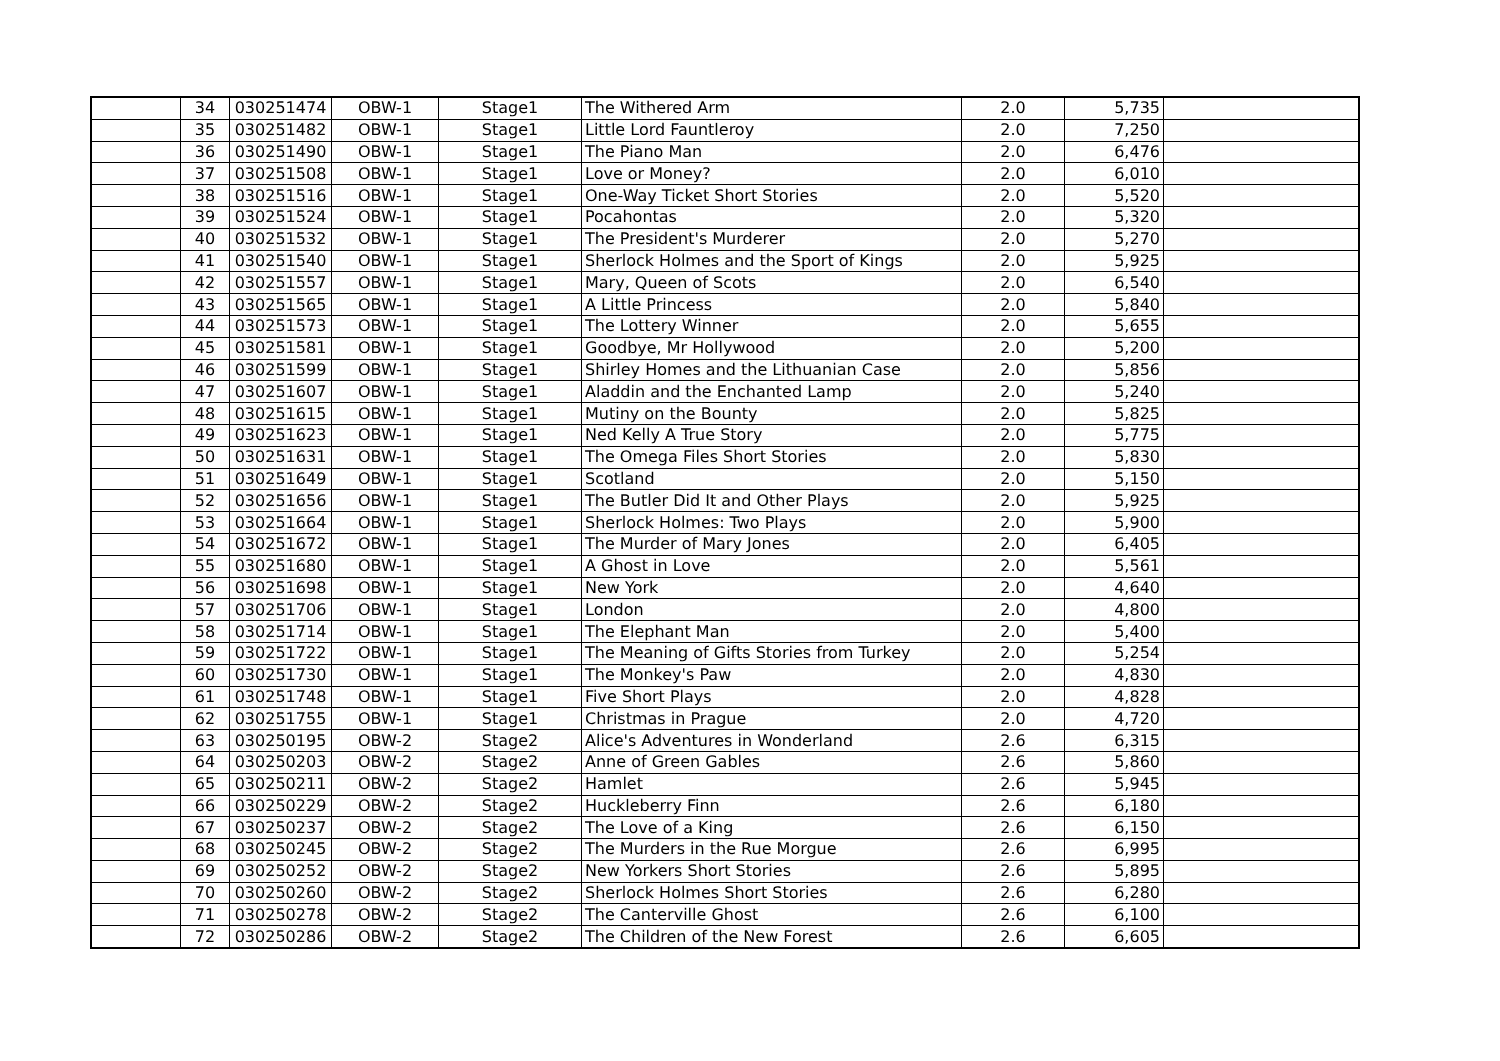| | 34 | 030251474 | OBW-1 | Stage1 | The Withered Arm | 2.0 | 5,735 | |
| | 35 | 030251482 | OBW-1 | Stage1 | Little Lord Fauntleroy | 2.0 | 7,250 | |
| | 36 | 030251490 | OBW-1 | Stage1 | The Piano Man | 2.0 | 6,476 | |
| | 37 | 030251508 | OBW-1 | Stage1 | Love or Money? | 2.0 | 6,010 | |
| | 38 | 030251516 | OBW-1 | Stage1 | One-Way Ticket Short Stories | 2.0 | 5,520 | |
| | 39 | 030251524 | OBW-1 | Stage1 | Pocahontas | 2.0 | 5,320 | |
| | 40 | 030251532 | OBW-1 | Stage1 | The President's Murderer | 2.0 | 5,270 | |
| | 41 | 030251540 | OBW-1 | Stage1 | Sherlock Holmes and the Sport of Kings | 2.0 | 5,925 | |
| | 42 | 030251557 | OBW-1 | Stage1 | Mary, Queen of Scots | 2.0 | 6,540 | |
| | 43 | 030251565 | OBW-1 | Stage1 | A Little Princess | 2.0 | 5,840 | |
| | 44 | 030251573 | OBW-1 | Stage1 | The Lottery Winner | 2.0 | 5,655 | |
| | 45 | 030251581 | OBW-1 | Stage1 | Goodbye, Mr Hollywood | 2.0 | 5,200 | |
| | 46 | 030251599 | OBW-1 | Stage1 | Shirley Homes and the Lithuanian Case | 2.0 | 5,856 | |
| | 47 | 030251607 | OBW-1 | Stage1 | Aladdin and the Enchanted Lamp | 2.0 | 5,240 | |
| | 48 | 030251615 | OBW-1 | Stage1 | Mutiny on the Bounty | 2.0 | 5,825 | |
| | 49 | 030251623 | OBW-1 | Stage1 | Ned Kelly A True Story | 2.0 | 5,775 | |
| | 50 | 030251631 | OBW-1 | Stage1 | The Omega Files Short Stories | 2.0 | 5,830 | |
| | 51 | 030251649 | OBW-1 | Stage1 | Scotland | 2.0 | 5,150 | |
| | 52 | 030251656 | OBW-1 | Stage1 | The Butler Did It and Other Plays | 2.0 | 5,925 | |
| | 53 | 030251664 | OBW-1 | Stage1 | Sherlock Holmes: Two Plays | 2.0 | 5,900 | |
| | 54 | 030251672 | OBW-1 | Stage1 | The Murder of Mary Jones | 2.0 | 6,405 | |
| | 55 | 030251680 | OBW-1 | Stage1 | A Ghost in Love | 2.0 | 5,561 | |
| | 56 | 030251698 | OBW-1 | Stage1 | New York | 2.0 | 4,640 | |
| | 57 | 030251706 | OBW-1 | Stage1 | London | 2.0 | 4,800 | |
| | 58 | 030251714 | OBW-1 | Stage1 | The Elephant Man | 2.0 | 5,400 | |
| | 59 | 030251722 | OBW-1 | Stage1 | The Meaning of Gifts Stories from Turkey | 2.0 | 5,254 | |
| | 60 | 030251730 | OBW-1 | Stage1 | The Monkey's Paw | 2.0 | 4,830 | |
| | 61 | 030251748 | OBW-1 | Stage1 | Five Short Plays | 2.0 | 4,828 | |
| | 62 | 030251755 | OBW-1 | Stage1 | Christmas in Prague | 2.0 | 4,720 | |
| | 63 | 030250195 | OBW-2 | Stage2 | Alice's Adventures in Wonderland | 2.6 | 6,315 | |
| | 64 | 030250203 | OBW-2 | Stage2 | Anne of Green Gables | 2.6 | 5,860 | |
| | 65 | 030250211 | OBW-2 | Stage2 | Hamlet | 2.6 | 5,945 | |
| | 66 | 030250229 | OBW-2 | Stage2 | Huckleberry Finn | 2.6 | 6,180 | |
| | 67 | 030250237 | OBW-2 | Stage2 | The Love of a King | 2.6 | 6,150 | |
| | 68 | 030250245 | OBW-2 | Stage2 | The Murders in the Rue Morgue | 2.6 | 6,995 | |
| | 69 | 030250252 | OBW-2 | Stage2 | New Yorkers Short Stories | 2.6 | 5,895 | |
| | 70 | 030250260 | OBW-2 | Stage2 | Sherlock Holmes Short Stories | 2.6 | 6,280 | |
| | 71 | 030250278 | OBW-2 | Stage2 | The Canterville Ghost | 2.6 | 6,100 | |
| | 72 | 030250286 | OBW-2 | Stage2 | The Children of the New Forest | 2.6 | 6,605 | |